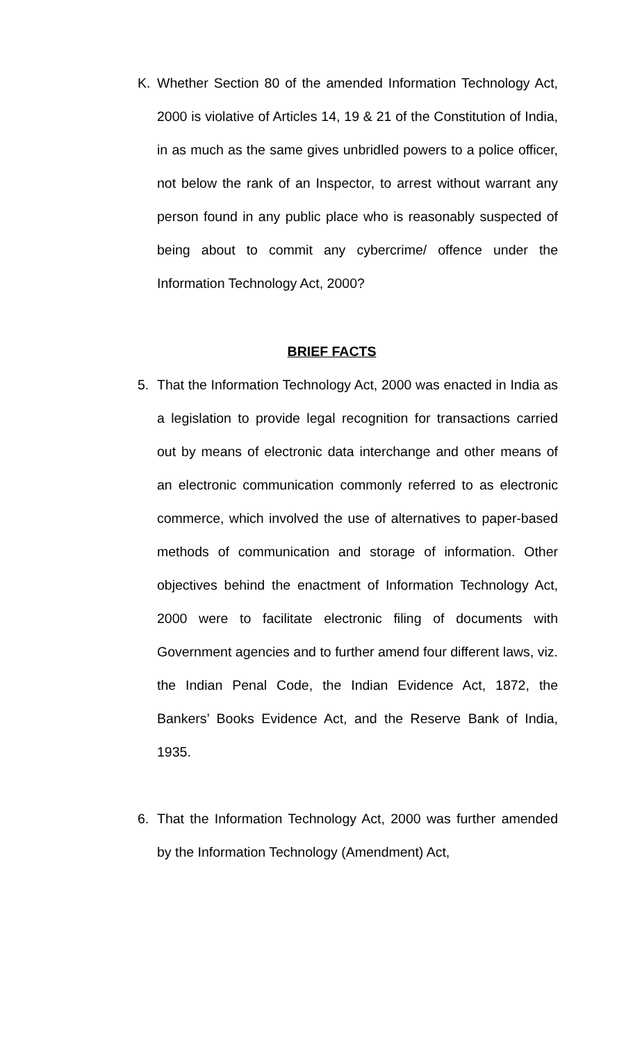K. Whether Section 80 of the amended Information Technology Act, 2000 is violative of Articles 14, 19 & 21 of the Constitution of India, in as much as the same gives unbridled powers to a police officer, not below the rank of an Inspector, to arrest without warrant any person found in any public place who is reasonably suspected of being about to commit any cybercrime/ offence under the Information Technology Act, 2000?
BRIEF FACTS
5. That the Information Technology Act, 2000 was enacted in India as a legislation to provide legal recognition for transactions carried out by means of electronic data interchange and other means of an electronic communication commonly referred to as electronic commerce, which involved the use of alternatives to paper-based methods of communication and storage of information. Other objectives behind the enactment of Information Technology Act, 2000 were to facilitate electronic filing of documents with Government agencies and to further amend four different laws, viz. the Indian Penal Code, the Indian Evidence Act, 1872, the Bankers’ Books Evidence Act, and the Reserve Bank of India, 1935.
6. That the Information Technology Act, 2000 was further amended by the Information Technology (Amendment) Act,